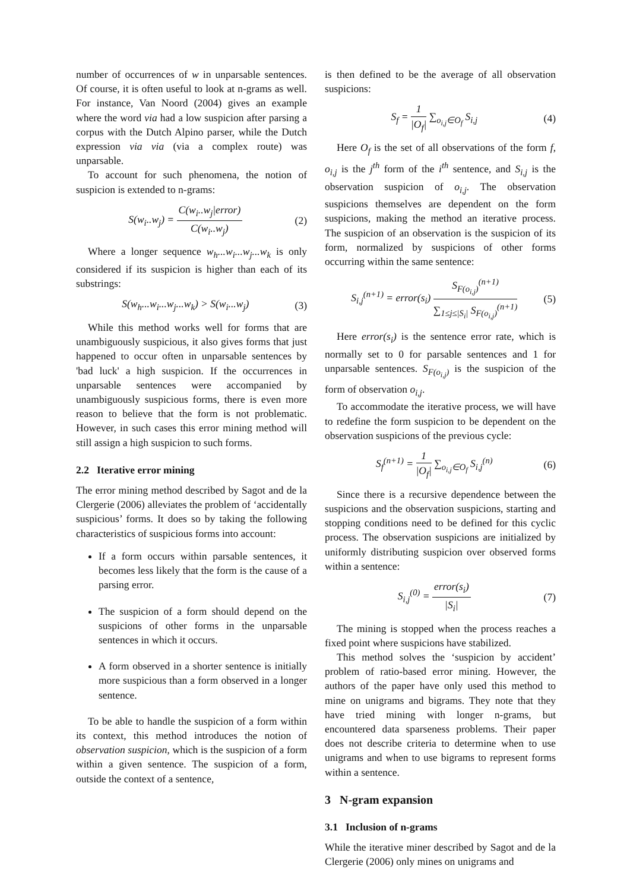number of occurrences of w in unparsable sentences. Of course, it is often useful to look at n-grams as well. For instance, Van Noord (2004) gives an example where the word via had a low suspicion after parsing a corpus with the Dutch Alpino parser, while the Dutch expression via via (via a complex route) was unparsable.
To account for such phenomena, the notion of suspicion is extended to n-grams:
S(w<sub>i</sub>..w<sub>j</sub>) = C(w<sub>i</sub>..w<sub>j</sub>|error) C(w<sub>i</sub>..w<sub>j</sub>) (2)
Where a longer sequence w<sub>h</sub>...w<sub>i</sub>...w<sub>j</sub>...w<sub>k</sub> is only considered if its suspicion is higher than each of its substrings:
S(w<sub>h</sub>...w<sub>i</sub>...w<sub>j</sub>...w<sub>k</sub>) > S(w<sub>i</sub>...w<sub>j</sub>) (3)
While this method works well for forms that are unambiguously suspicious, it also gives forms that just happened to occur often in unparsable sentences by 'bad luck' a high suspicion. If the occurrences in unparsable sentences were accompanied by unambiguously suspicious forms, there is even more reason to believe that the form is not problematic. However, in such cases this error mining method will still assign a high suspicion to such forms.
2.2 Iterative error mining
The error mining method described by Sagot and de la Clergerie (2006) alleviates the problem of ‘accidentally suspicious’ forms. It does so by taking the following characteristics of suspicious forms into account:
If a form occurs within parsable sentences, it becomes less likely that the form is the cause of a parsing error.
The suspicion of a form should depend on the suspicions of other forms in the unparsable sentences in which it occurs.
A form observed in a shorter sentence is initially more suspicious than a form observed in a longer sentence.
To be able to handle the suspicion of a form within its context, this method introduces the notion of observation suspicion, which is the suspicion of a form within a given sentence. The suspicion of a form, outside the context of a sentence,
is then defined to be the average of all observation suspicions:
S<sub>f</sub> = 1 |O<sub>f</sub>| ∑<sub>o<sub>i,j</sub>∈O<sub>f</sub></sub> S<sub>i,j</sub> (4)
Here O<sub>f</sub> is the set of all observations of the form f, o<sub>i,j</sub> is the j<sup>th</sup> form of the i<sup>th</sup> sentence, and S<sub>i,j</sub> is the observation suspicion of o<sub>i,j</sub>. The observation suspicions themselves are dependent on the form suspicions, making the method an iterative process. The suspicion of an observation is the suspicion of its form, normalized by suspicions of other forms occurring within the same sentence:
S<sub>i,j</sub><sup>(n+1)</sup> = error(s<sub>i</sub>) S<sub>F(o<sub>i,j</sub>)</sub><sup>(n+1)</sup> ∑<sub>1≤j≤|S<sub>i</sub>|</sub> S<sub>F(o<sub>i,j</sub>)</sub><sup>(n+1)</sup> (5)
Here error(s<sub>i</sub>) is the sentence error rate, which is normally set to 0 for parsable sentences and 1 for unparsable sentences. S<sub>F(o<sub>i,j</sub>)</sub> is the suspicion of the form of observation o<sub>i,j</sub>.
To accommodate the iterative process, we will have to redefine the form suspicion to be dependent on the observation suspicions of the previous cycle:
S<sub>f</sub><sup>(n+1)</sup> = 1 |O<sub>f</sub>| ∑<sub>o<sub>i,j</sub>∈O<sub>f</sub></sub> S<sub>i,j</sub><sup>(n)</sup> (6)
Since there is a recursive dependence between the suspicions and the observation suspicions, starting and stopping conditions need to be defined for this cyclic process. The observation suspicions are initialized by uniformly distributing suspicion over observed forms within a sentence:
S<sub>i,j</sub><sup>(0)</sup> = error(s<sub>i</sub>) |S<sub>i</sub>| (7)
The mining is stopped when the process reaches a fixed point where suspicions have stabilized.
This method solves the ‘suspicion by accident’ problem of ratio-based error mining. However, the authors of the paper have only used this method to mine on unigrams and bigrams. They note that they have tried mining with longer n-grams, but encountered data sparseness problems. Their paper does not describe criteria to determine when to use unigrams and when to use bigrams to represent forms within a sentence.
3 N-gram expansion
3.1 Inclusion of n-grams
While the iterative miner described by Sagot and de la Clergerie (2006) only mines on unigrams and